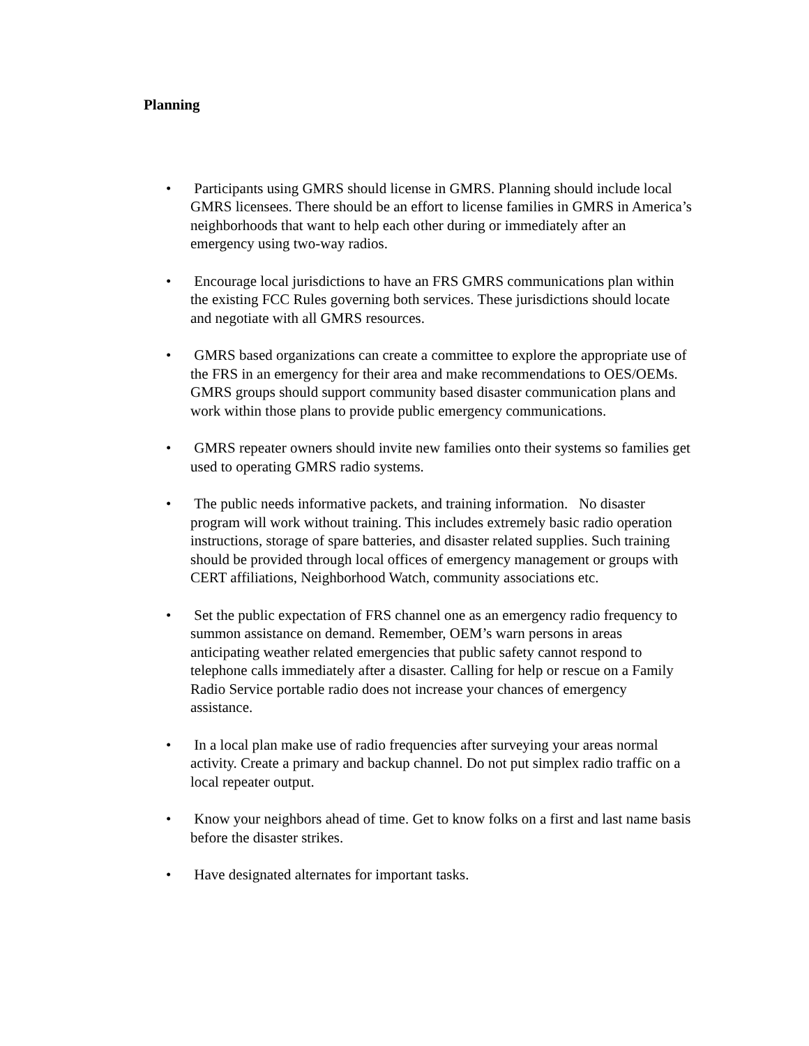Planning
• Participants using GMRS should license in GMRS. Planning should include local GMRS licensees. There should be an effort to license families in GMRS in America’s neighborhoods that want to help each other during or immediately after an emergency using two-way radios.
• Encourage local jurisdictions to have an FRS GMRS communications plan within the existing FCC Rules governing both services. These jurisdictions should locate and negotiate with all GMRS resources.
• GMRS based organizations can create a committee to explore the appropriate use of the FRS in an emergency for their area and make recommendations to OES/OEMs. GMRS groups should support community based disaster communication plans and work within those plans to provide public emergency communications.
• GMRS repeater owners should invite new families onto their systems so families get used to operating GMRS radio systems.
• The public needs informative packets, and training information. No disaster program will work without training. This includes extremely basic radio operation instructions, storage of spare batteries, and disaster related supplies. Such training should be provided through local offices of emergency management or groups with CERT affiliations, Neighborhood Watch, community associations etc.
• Set the public expectation of FRS channel one as an emergency radio frequency to summon assistance on demand. Remember, OEM’s warn persons in areas anticipating weather related emergencies that public safety cannot respond to telephone calls immediately after a disaster. Calling for help or rescue on a Family Radio Service portable radio does not increase your chances of emergency assistance.
• In a local plan make use of radio frequencies after surveying your areas normal activity. Create a primary and backup channel. Do not put simplex radio traffic on a local repeater output.
• Know your neighbors ahead of time. Get to know folks on a first and last name basis before the disaster strikes.
• Have designated alternates for important tasks.